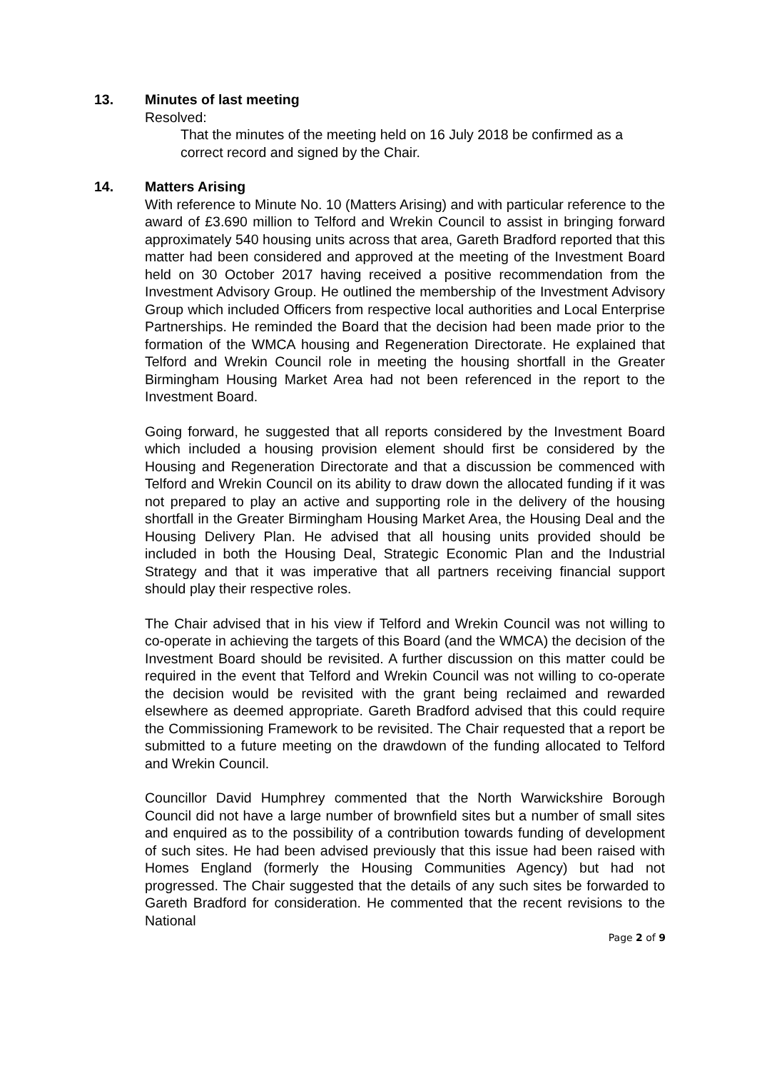13. Minutes of last meeting
Resolved:
That the minutes of the meeting held on 16 July 2018 be confirmed as a correct record and signed by the Chair.
14. Matters Arising
With reference to Minute No. 10 (Matters Arising) and with particular reference to the award of £3.690 million to Telford and Wrekin Council to assist in bringing forward approximately 540 housing units across that area, Gareth Bradford reported that this matter had been considered and approved at the meeting of the Investment Board held on 30 October 2017 having received a positive recommendation from the Investment Advisory Group. He outlined the membership of the Investment Advisory Group which included Officers from respective local authorities and Local Enterprise Partnerships. He reminded the Board that the decision had been made prior to the formation of the WMCA housing and Regeneration Directorate. He explained that Telford and Wrekin Council role in meeting the housing shortfall in the Greater Birmingham Housing Market Area had not been referenced in the report to the Investment Board.
Going forward, he suggested that all reports considered by the Investment Board which included a housing provision element should first be considered by the Housing and Regeneration Directorate and that a discussion be commenced with Telford and Wrekin Council on its ability to draw down the allocated funding if it was not prepared to play an active and supporting role in the delivery of the housing shortfall in the Greater Birmingham Housing Market Area, the Housing Deal and the Housing Delivery Plan. He advised that all housing units provided should be included in both the Housing Deal, Strategic Economic Plan and the Industrial Strategy and that it was imperative that all partners receiving financial support should play their respective roles.
The Chair advised that in his view if Telford and Wrekin Council was not willing to co-operate in achieving the targets of this Board (and the WMCA) the decision of the Investment Board should be revisited. A further discussion on this matter could be required in the event that Telford and Wrekin Council was not willing to co-operate the decision would be revisited with the grant being reclaimed and rewarded elsewhere as deemed appropriate. Gareth Bradford advised that this could require the Commissioning Framework to be revisited. The Chair requested that a report be submitted to a future meeting on the drawdown of the funding allocated to Telford and Wrekin Council.
Councillor David Humphrey commented that the North Warwickshire Borough Council did not have a large number of brownfield sites but a number of small sites and enquired as to the possibility of a contribution towards funding of development of such sites. He had been advised previously that this issue had been raised with Homes England (formerly the Housing Communities Agency) but had not progressed. The Chair suggested that the details of any such sites be forwarded to Gareth Bradford for consideration. He commented that the recent revisions to the National
Page 2 of 9